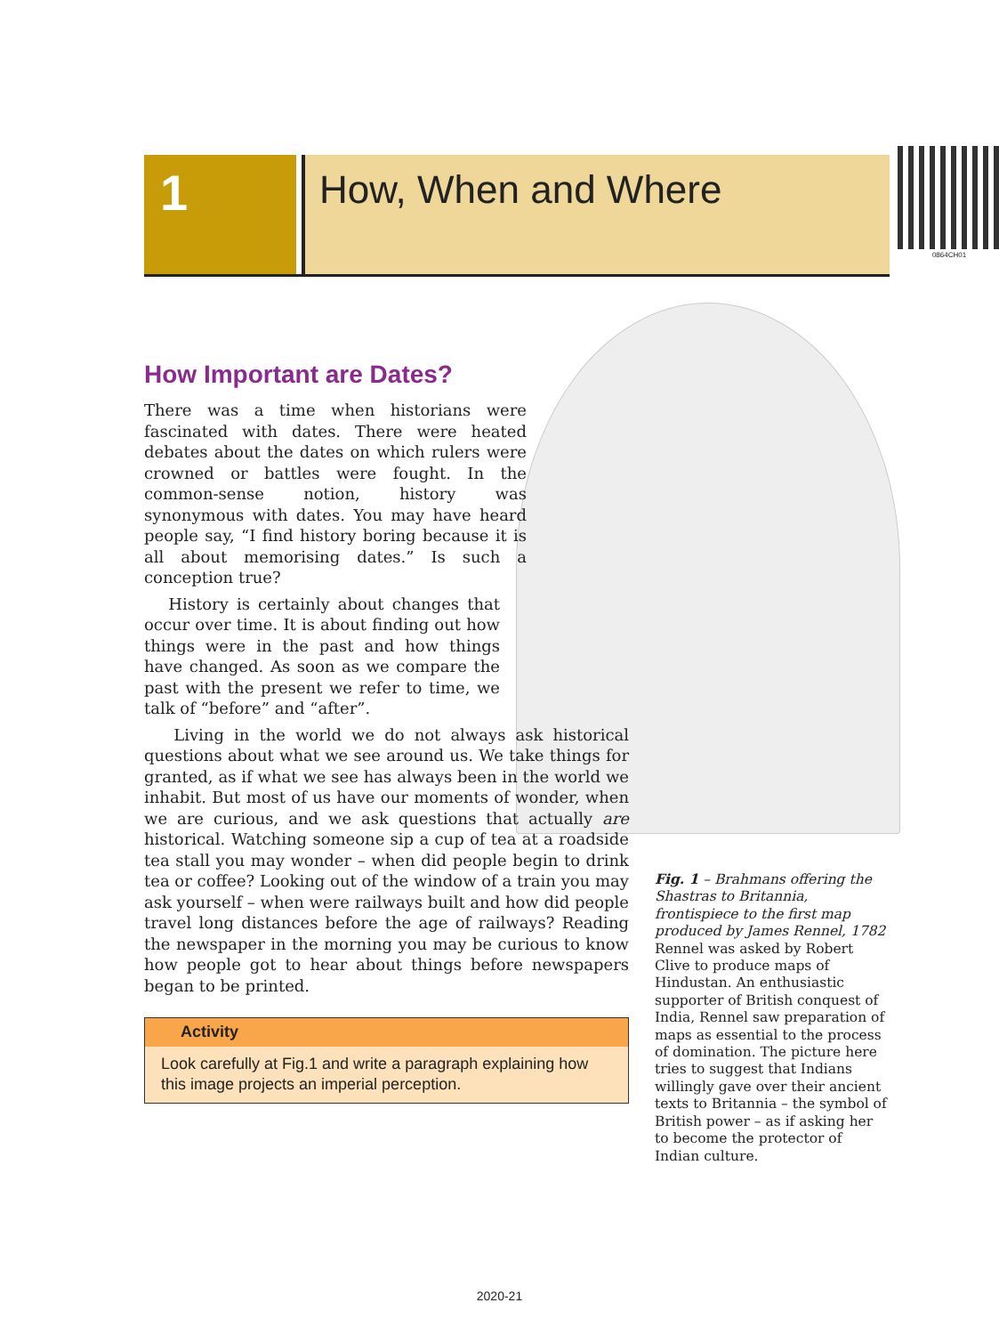1
How, When and Where
0864CH01
How Important are Dates?
There was a time when historians were fascinated with dates. There were heated debates about the dates on which rulers were crowned or battles were fought. In the common-sense notion, history was synonymous with dates. You may have heard people say, “I find history boring because it is all about memorising dates.” Is such a conception true?
History is certainly about changes that occur over time. It is about finding out how things were in the past and how things have changed. As soon as we compare the past with the present we refer to time, we talk of “before” and “after”.
Living in the world we do not always ask historical questions about what we see around us. We take things for granted, as if what we see has always been in the world we inhabit. But most of us have our moments of wonder, when we are curious, and we ask questions that actually are historical. Watching someone sip a cup of tea at a roadside tea stall you may wonder – when did people begin to drink tea or coffee? Looking out of the window of a train you may ask yourself – when were railways built and how did people travel long distances before the age of railways? Reading the newspaper in the morning you may be curious to know how people got to hear about things before newspapers began to be printed.
Activity
Look carefully at Fig.1 and write a paragraph explaining how this image projects an imperial perception.
Fig. 1 – Brahmans offering the Shastras to Britannia, frontispiece to the first map produced by James Rennel, 1782
Rennel was asked by Robert Clive to produce maps of Hindustan. An enthusiastic supporter of British conquest of India, Rennel saw preparation of maps as essential to the process of domination. The picture here tries to suggest that Indians willingly gave over their ancient texts to Britannia – the symbol of British power – as if asking her to become the protector of Indian culture.
2020-21